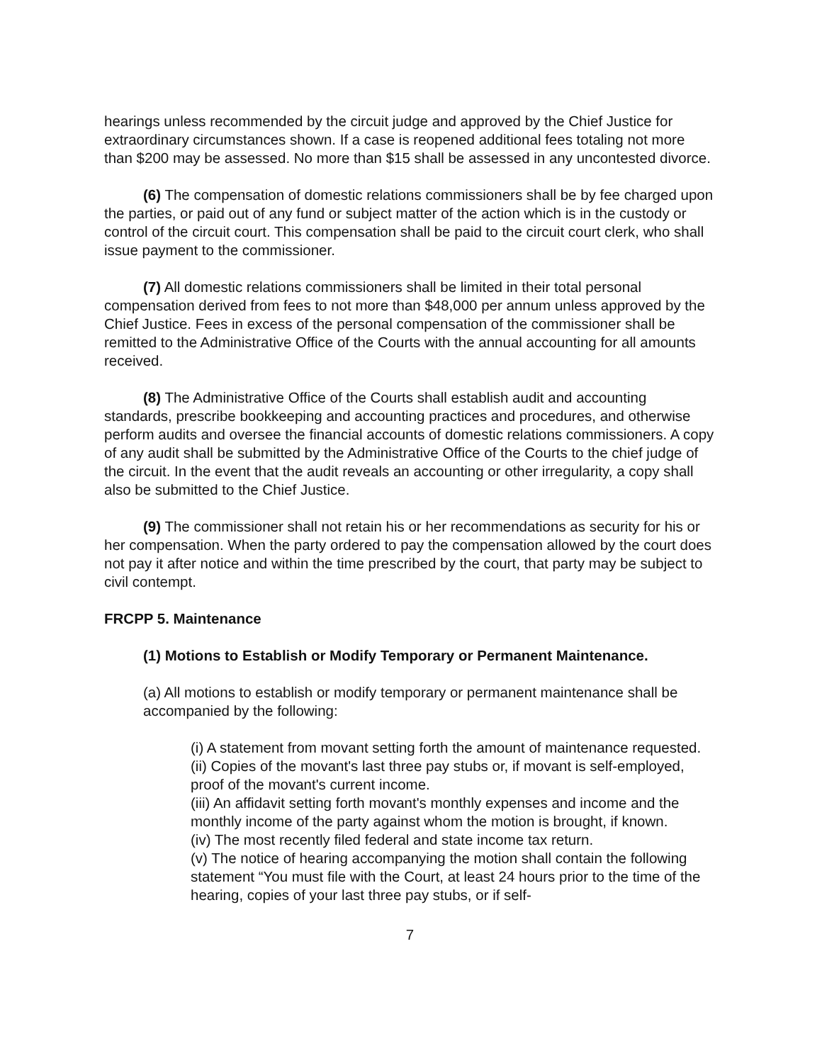hearings unless recommended by the circuit judge and approved by the Chief Justice for extraordinary circumstances shown. If a case is reopened additional fees totaling not more than $200 may be assessed. No more than $15 shall be assessed in any uncontested divorce.
(6) The compensation of domestic relations commissioners shall be by fee charged upon the parties, or paid out of any fund or subject matter of the action which is in the custody or control of the circuit court. This compensation shall be paid to the circuit court clerk, who shall issue payment to the commissioner.
(7) All domestic relations commissioners shall be limited in their total personal compensation derived from fees to not more than $48,000 per annum unless approved by the Chief Justice. Fees in excess of the personal compensation of the commissioner shall be remitted to the Administrative Office of the Courts with the annual accounting for all amounts received.
(8) The Administrative Office of the Courts shall establish audit and accounting standards, prescribe bookkeeping and accounting practices and procedures, and otherwise perform audits and oversee the financial accounts of domestic relations commissioners. A copy of any audit shall be submitted by the Administrative Office of the Courts to the chief judge of the circuit. In the event that the audit reveals an accounting or other irregularity, a copy shall also be submitted to the Chief Justice.
(9) The commissioner shall not retain his or her recommendations as security for his or her compensation. When the party ordered to pay the compensation allowed by the court does not pay it after notice and within the time prescribed by the court, that party may be subject to civil contempt.
FRCPP 5. Maintenance
(1) Motions to Establish or Modify Temporary or Permanent Maintenance.
(a) All motions to establish or modify temporary or permanent maintenance shall be accompanied by the following:
(i) A statement from movant setting forth the amount of maintenance requested.
(ii) Copies of the movant's last three pay stubs or, if movant is self-employed, proof of the movant's current income.
(iii) An affidavit setting forth movant's monthly expenses and income and the monthly income of the party against whom the motion is brought, if known.
(iv) The most recently filed federal and state income tax return.
(v) The notice of hearing accompanying the motion shall contain the following statement “You must file with the Court, at least 24 hours prior to the time of the hearing, copies of your last three pay stubs, or if self-
7